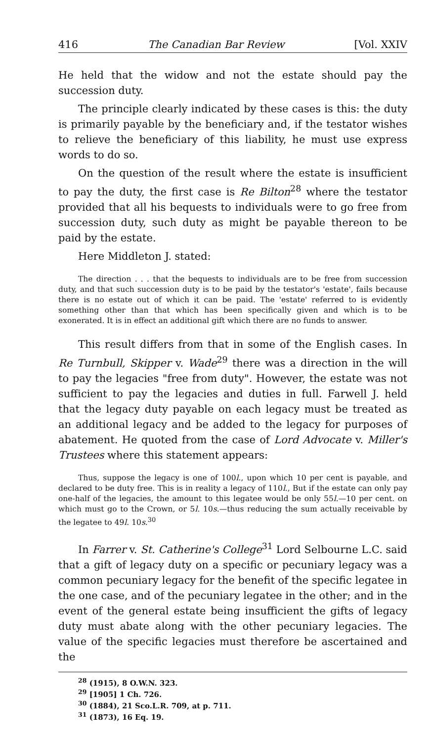416 The Canadian Bar Review [Vol. XXIV
He held that the widow and not the estate should pay the succession duty.
The principle clearly indicated by these cases is this: the duty is primarily payable by the beneficiary and, if the testator wishes to relieve the beneficiary of this liability, he must use express words to do so.
On the question of the result where the estate is insufficient to pay the duty, the first case is Re Bilton<sup>28</sup> where the testator provided that all his bequests to individuals were to go free from succession duty, such duty as might be payable thereon to be paid by the estate.
Here Middleton J. stated:
The direction . . . that the bequests to individuals are to be free from succession duty, and that such succession duty is to be paid by the testator's 'estate', fails because there is no estate out of which it can be paid. The 'estate' referred to is evidently something other than that which has been specifically given and which is to be exonerated. It is in effect an additional gift which there are no funds to answer.
This result differs from that in some of the English cases. In Re Turnbull, Skipper v. Wade<sup>29</sup> there was a direction in the will to pay the legacies "free from duty". However, the estate was not sufficient to pay the legacies and duties in full. Farwell J. held that the legacy duty payable on each legacy must be treated as an additional legacy and be added to the legacy for purposes of abatement. He quoted from the case of Lord Advocate v. Miller's Trustees where this statement appears:
Thus, suppose the legacy is one of 100l., upon which 10 per cent is payable, and declared to be duty free. This is in reality a legacy of 110l., But if the estate can only pay one-half of the legacies, the amount to this legatee would be only 55l.—10 per cent. on which must go to the Crown, or 5l. 10s.—thus reducing the sum actually receivable by the legatee to 49l. 10s.<sup>30</sup>
In Farrer v. St. Catherine's College<sup>31</sup> Lord Selbourne L.C. said that a gift of legacy duty on a specific or pecuniary legacy was a common pecuniary legacy for the benefit of the specific legatee in the one case, and of the pecuniary legatee in the other; and in the event of the general estate being insufficient the gifts of legacy duty must abate along with the other pecuniary legacies. The value of the specific legacies must therefore be ascertained and the
<sup>28</sup> (1915), 8 O.W.N. 323.
<sup>29</sup> [1905] 1 Ch. 726.
<sup>30</sup> (1884), 21 Sco.L.R. 709, at p. 711.
<sup>31</sup> (1873), 16 Eq. 19.